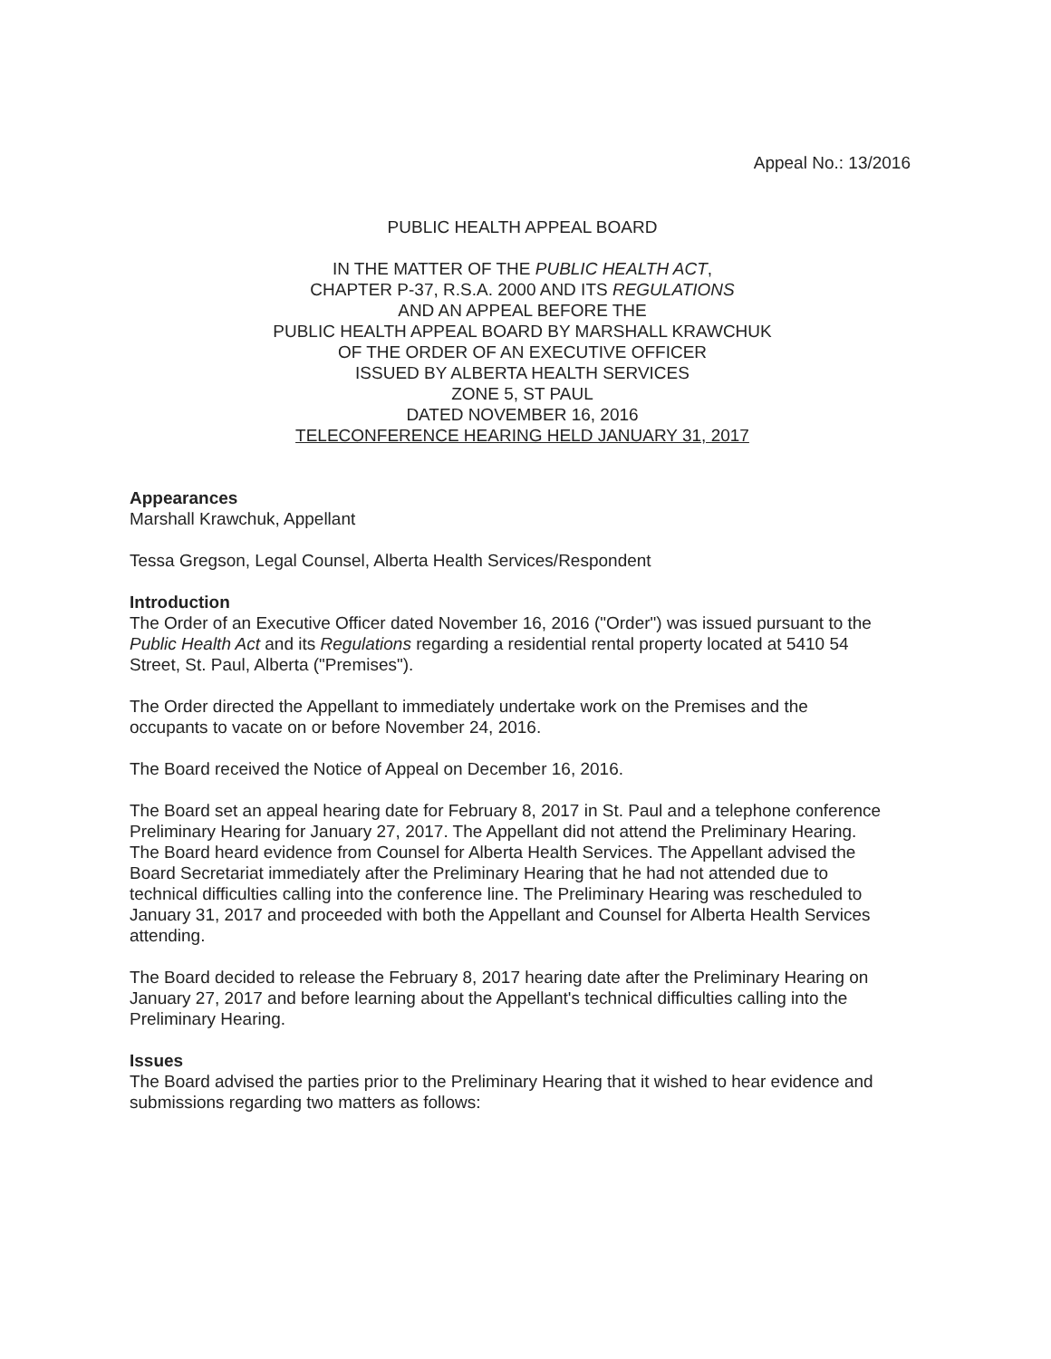Appeal No.: 13/2016
PUBLIC HEALTH APPEAL BOARD
IN THE MATTER OF THE PUBLIC HEALTH ACT,
CHAPTER P-37, R.S.A. 2000 AND ITS REGULATIONS
AND AN APPEAL BEFORE THE
PUBLIC HEALTH APPEAL BOARD BY MARSHALL KRAWCHUK
OF THE ORDER OF AN EXECUTIVE OFFICER
ISSUED BY ALBERTA HEALTH SERVICES
ZONE 5, ST PAUL
DATED NOVEMBER 16, 2016
TELECONFERENCE HEARING HELD JANUARY 31, 2017
Appearances
Marshall Krawchuk, Appellant
Tessa Gregson, Legal Counsel, Alberta Health Services/Respondent
Introduction
The Order of an Executive Officer dated November 16, 2016 ("Order") was issued pursuant to the Public Health Act and its Regulations regarding a residential rental property located at 5410 54 Street, St. Paul, Alberta ("Premises").
The Order directed the Appellant to immediately undertake work on the Premises and the occupants to vacate on or before November 24, 2016.
The Board received the Notice of Appeal on December 16, 2016.
The Board set an appeal hearing date for February 8, 2017 in St. Paul and a telephone conference Preliminary Hearing for January 27, 2017. The Appellant did not attend the Preliminary Hearing. The Board heard evidence from Counsel for Alberta Health Services. The Appellant advised the Board Secretariat immediately after the Preliminary Hearing that he had not attended due to technical difficulties calling into the conference line. The Preliminary Hearing was rescheduled to January 31, 2017 and proceeded with both the Appellant and Counsel for Alberta Health Services attending.
The Board decided to release the February 8, 2017 hearing date after the Preliminary Hearing on January 27, 2017 and before learning about the Appellant's technical difficulties calling into the Preliminary Hearing.
Issues
The Board advised the parties prior to the Preliminary Hearing that it wished to hear evidence and submissions regarding two matters as follows: